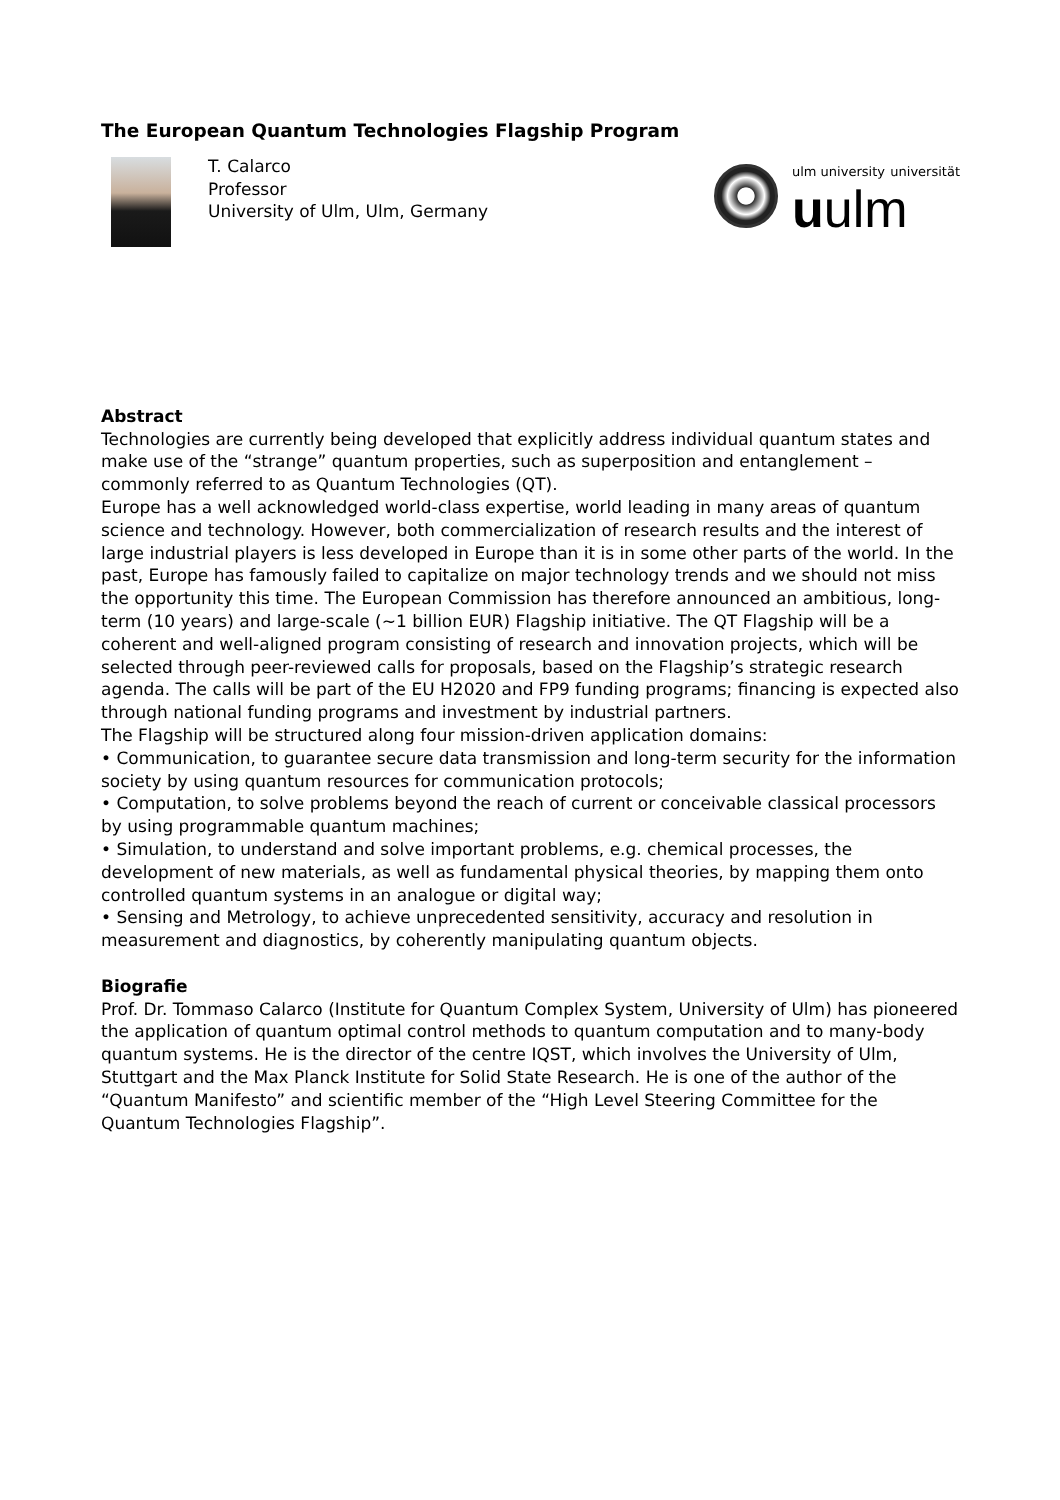The European Quantum Technologies Flagship Program
T. Calarco
Professor
University of Ulm, Ulm, Germany
ulm university universität
uulm
Abstract
Technologies are currently being developed that explicitly address individual quantum states and make use of the “strange” quantum properties, such as superposition and entanglement – commonly referred to as Quantum Technologies (QT).
Europe has a well acknowledged world-class expertise, world leading in many areas of quantum science and technology. However, both commercialization of research results and the interest of large industrial players is less developed in Europe than it is in some other parts of the world. In the past, Europe has famously failed to capitalize on major technology trends and we should not miss the opportunity this time. The European Commission has therefore announced an ambitious, long-term (10 years) and large-scale (~1 billion EUR) Flagship initiative. The QT Flagship will be a coherent and well-aligned program consisting of research and innovation projects, which will be selected through peer-reviewed calls for proposals, based on the Flagship’s strategic research agenda. The calls will be part of the EU H2020 and FP9 funding programs; financing is expected also through national funding programs and investment by industrial partners.
The Flagship will be structured along four mission-driven application domains:
• Communication, to guarantee secure data transmission and long-term security for the information society by using quantum resources for communication protocols;
• Computation, to solve problems beyond the reach of current or conceivable classical processors by using programmable quantum machines;
• Simulation, to understand and solve important problems, e.g. chemical processes, the development of new materials, as well as fundamental physical theories, by mapping them onto controlled quantum systems in an analogue or digital way;
• Sensing and Metrology, to achieve unprecedented sensitivity, accuracy and resolution in measurement and diagnostics, by coherently manipulating quantum objects.
Biografie
Prof. Dr. Tommaso Calarco (Institute for Quantum Complex System, University of Ulm) has pioneered the application of quantum optimal control methods to quantum computation and to many-body quantum systems. He is the director of the centre IQST, which involves the University of Ulm, Stuttgart and the Max Planck Institute for Solid State Research. He is one of the author of the “Quantum Manifesto” and scientific member of the “High Level Steering Committee for the Quantum Technologies Flagship”.